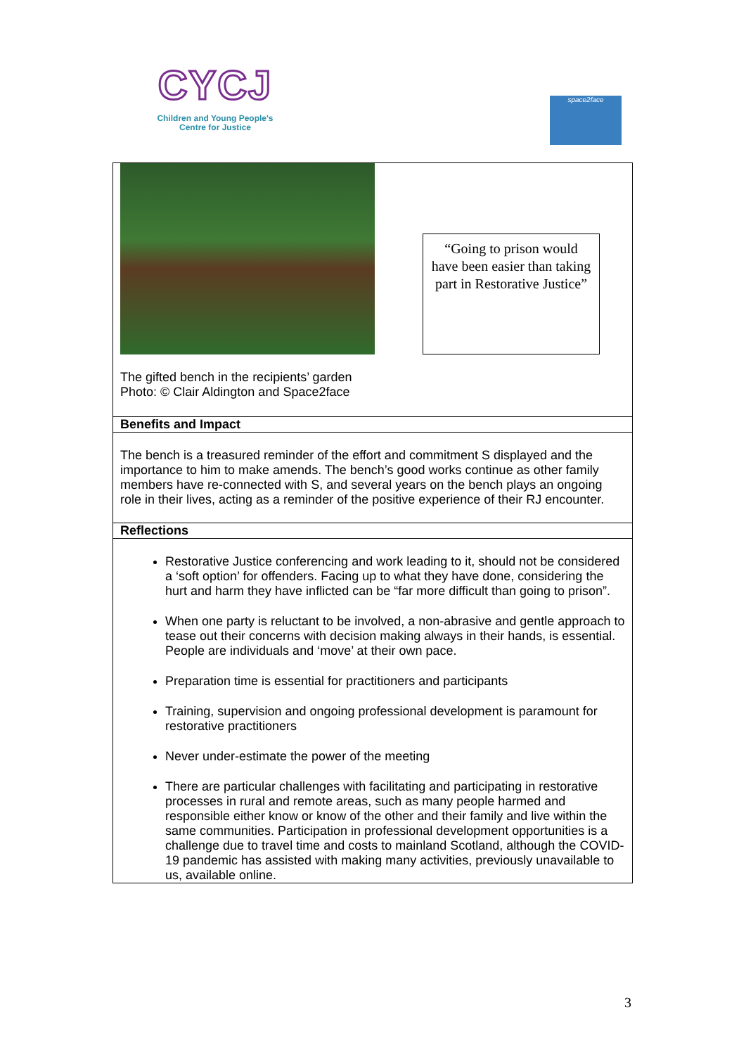CYCJ
Children and Young People's
Centre for Justice
space2face
| “Going to prison would have been easier than taking part in Restorative Justice” The gifted bench in the recipients’ garden Photo: © Clair Aldington and Space2face |
| Benefits and Impact |
| The bench is a treasured reminder of the effort and commitment S displayed and the importance to him to make amends. The bench’s good works continue as other family members have re-connected with S, and several years on the bench plays an ongoing role in their lives, acting as a reminder of the positive experience of their RJ encounter. |
| Reflections |
| Restorative Justice conferencing and work leading to it, should not be considered a ‘soft option’ for offenders. Facing up to what they have done, considering the hurt and harm they have inflicted can be “far more difficult than going to prison”. When one party is reluctant to be involved, a non-abrasive and gentle approach to tease out their concerns with decision making always in their hands, is essential. People are individuals and ‘move’ at their own pace. Preparation time is essential for practitioners and participants Training, supervision and ongoing professional development is paramount for restorative practitioners Never under-estimate the power of the meeting There are particular challenges with facilitating and participating in restorative processes in rural and remote areas, such as many people harmed and responsible either know or know of the other and their family and live within the same communities. Participation in professional development opportunities is a challenge due to travel time and costs to mainland Scotland, although the COVID-19 pandemic has assisted with making many activities, previously unavailable to us, available online. |
3